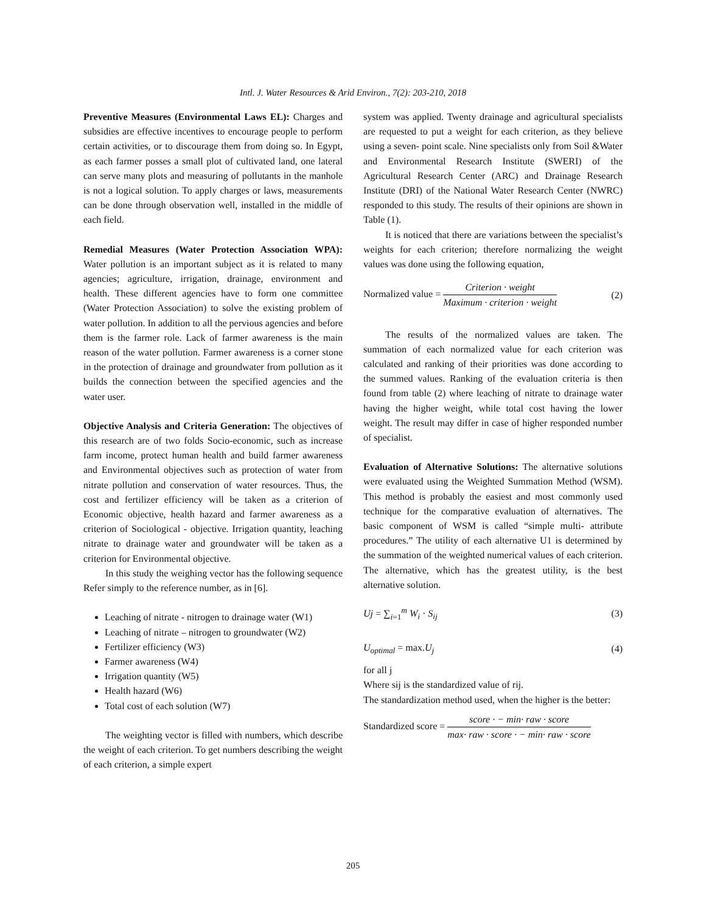Intl. J. Water Resources & Arid Environ., 7(2): 203-210, 2018
Preventive Measures (Environmental Laws EL): Charges and subsidies are effective incentives to encourage people to perform certain activities, or to discourage them from doing so. In Egypt, as each farmer posses a small plot of cultivated land, one lateral can serve many plots and measuring of pollutants in the manhole is not a logical solution. To apply charges or laws, measurements can be done through observation well, installed in the middle of each field.
Remedial Measures (Water Protection Association WPA): Water pollution is an important subject as it is related to many agencies; agriculture, irrigation, drainage, environment and health. These different agencies have to form one committee (Water Protection Association) to solve the existing problem of water pollution. In addition to all the pervious agencies and before them is the farmer role. Lack of farmer awareness is the main reason of the water pollution. Farmer awareness is a corner stone in the protection of drainage and groundwater from pollution as it builds the connection between the specified agencies and the water user.
Objective Analysis and Criteria Generation: The objectives of this research are of two folds Socio-economic, such as increase farm income, protect human health and build farmer awareness and Environmental objectives such as protection of water from nitrate pollution and conservation of water resources. Thus, the cost and fertilizer efficiency will be taken as a criterion of Economic objective, health hazard and farmer awareness as a criterion of Sociological - objective. Irrigation quantity, leaching nitrate to drainage water and groundwater will be taken as a criterion for Environmental objective.
In this study the weighing vector has the following sequence Refer simply to the reference number, as in [6].
Leaching of nitrate - nitrogen to drainage water (W1)
Leaching of nitrate – nitrogen to groundwater (W2)
Fertilizer efficiency (W3)
Farmer awareness (W4)
Irrigation quantity (W5)
Health hazard (W6)
Total cost of each solution (W7)
The weighting vector is filled with numbers, which describe the weight of each criterion. To get numbers describing the weight of each criterion, a simple expert
system was applied. Twenty drainage and agricultural specialists are requested to put a weight for each criterion, as they believe using a seven- point scale. Nine specialists only from Soil &Water and Environmental Research Institute (SWERI) of the Agricultural Research Center (ARC) and Drainage Research Institute (DRI) of the National Water Research Center (NWRC) responded to this study. The results of their opinions are shown in Table (1).
It is noticed that there are variations between the specialist’s weights for each criterion; therefore normalizing the weight values was done using the following equation,
Normalized value = Criterion · weight Maximum · criterion · weight (2)
The results of the normalized values are taken. The summation of each normalized value for each criterion was calculated and ranking of their priorities was done according to the summed values. Ranking of the evaluation criteria is then found from table (2) where leaching of nitrate to drainage water having the higher weight, while total cost having the lower weight. The result may differ in case of higher responded number of specialist.
Evaluation of Alternative Solutions: The alternative solutions were evaluated using the Weighted Summation Method (WSM). This method is probably the easiest and most commonly used technique for the comparative evaluation of alternatives. The basic component of WSM is called “simple multi- attribute procedures.” The utility of each alternative U1 is determined by the summation of the weighted numerical values of each criterion. The alternative, which has the greatest utility, is the best alternative solution.
Uj = ∑<sub>i=1</sub><sup>m</sup> W<sub>i</sub> · S<sub>ij</sub> (3)
U<sub>optimal</sub> = max.U<sub>j</sub> (4)
for all j
Where sij is the standardized value of rij.
The standardization method used, when the higher is the better:
Standardized score = score · − min· raw · score max· raw · score · − min· raw · score
205